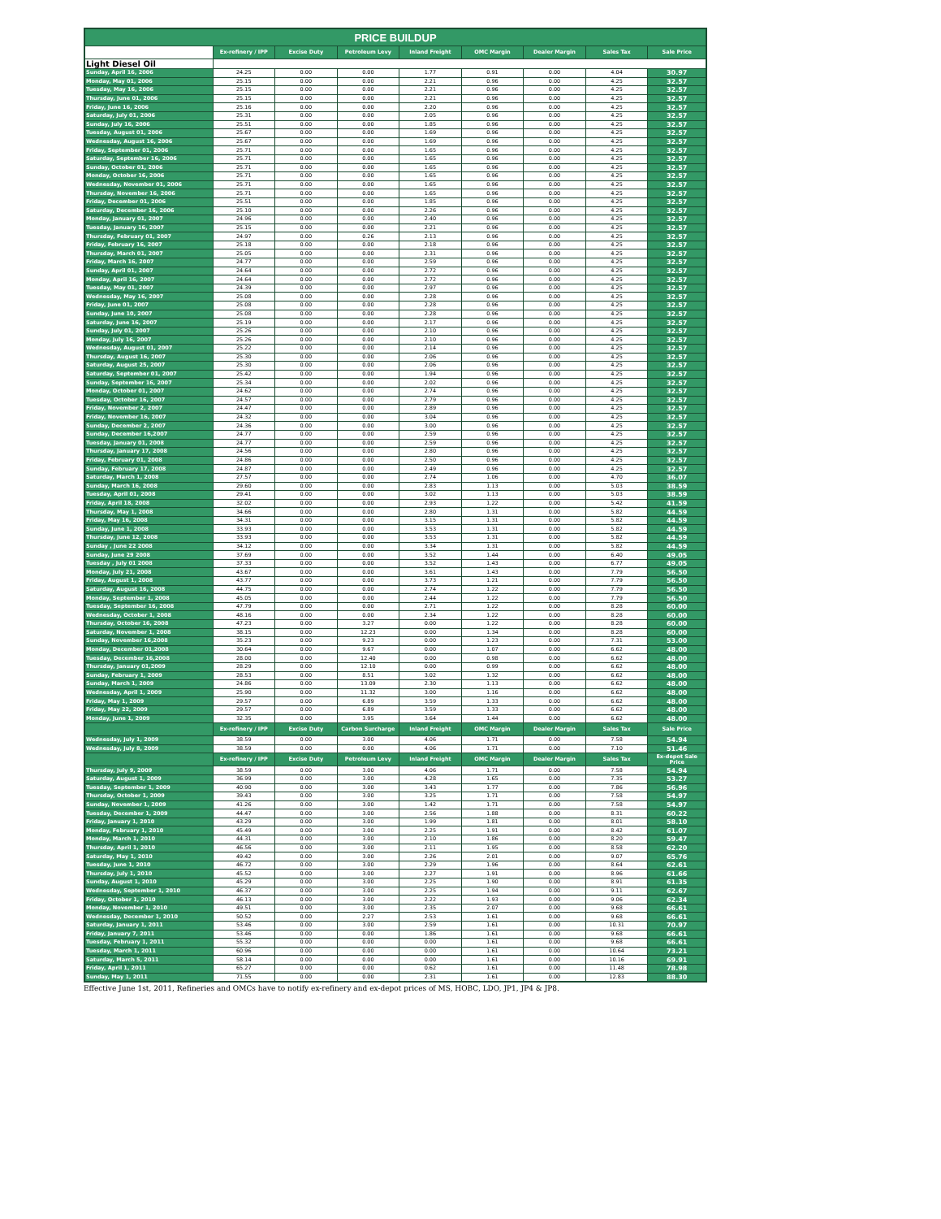| PRICE BUILDUP | | | | | | | | |
| --- | --- | --- | --- | --- | --- | --- | --- | --- |
| | Ex-refinery / IPP | Excise Duty | Petroleum Levy | Inland Freight | OMC Margin | Dealer Margin | Sales Tax | Sale Price |
| Light Diesel Oil | | | | | | | | |
| Sunday, April 16, 2006 | 24.25 | 0.00 | 0.00 | 1.77 | 0.91 | 0.00 | 4.04 | 30.97 |
| Monday, May 01, 2006 | 25.15 | 0.00 | 0.00 | 2.21 | 0.96 | 0.00 | 4.25 | 32.57 |
| Tuesday, May 16, 2006 | 25.15 | 0.00 | 0.00 | 2.21 | 0.96 | 0.00 | 4.25 | 32.57 |
| Thursday, June 01, 2006 | 25.15 | 0.00 | 0.00 | 2.21 | 0.96 | 0.00 | 4.25 | 32.57 |
| Friday, June 16, 2006 | 25.16 | 0.00 | 0.00 | 2.20 | 0.96 | 0.00 | 4.25 | 32.57 |
| Saturday, July 01, 2006 | 25.31 | 0.00 | 0.00 | 2.05 | 0.96 | 0.00 | 4.25 | 32.57 |
| Sunday, July 16, 2006 | 25.51 | 0.00 | 0.00 | 1.85 | 0.96 | 0.00 | 4.25 | 32.57 |
| Tuesday, August 01, 2006 | 25.67 | 0.00 | 0.00 | 1.69 | 0.96 | 0.00 | 4.25 | 32.57 |
| Wednesday, August 16, 2006 | 25.67 | 0.00 | 0.00 | 1.69 | 0.96 | 0.00 | 4.25 | 32.57 |
| Friday, September 01, 2006 | 25.71 | 0.00 | 0.00 | 1.65 | 0.96 | 0.00 | 4.25 | 32.57 |
| Saturday, September 16, 2006 | 25.71 | 0.00 | 0.00 | 1.65 | 0.96 | 0.00 | 4.25 | 32.57 |
| Sunday, October 01, 2006 | 25.71 | 0.00 | 0.00 | 1.65 | 0.96 | 0.00 | 4.25 | 32.57 |
| Monday, October 16, 2006 | 25.71 | 0.00 | 0.00 | 1.65 | 0.96 | 0.00 | 4.25 | 32.57 |
| Wednesday, November 01, 2006 | 25.71 | 0.00 | 0.00 | 1.65 | 0.96 | 0.00 | 4.25 | 32.57 |
| Thursday, November 16, 2006 | 25.71 | 0.00 | 0.00 | 1.65 | 0.96 | 0.00 | 4.25 | 32.57 |
| Friday, December 01, 2006 | 25.51 | 0.00 | 0.00 | 1.85 | 0.96 | 0.00 | 4.25 | 32.57 |
| Saturday, December 16, 2006 | 25.10 | 0.00 | 0.00 | 2.26 | 0.96 | 0.00 | 4.25 | 32.57 |
| Monday, January 01, 2007 | 24.96 | 0.00 | 0.00 | 2.40 | 0.96 | 0.00 | 4.25 | 32.57 |
| Tuesday, January 16, 2007 | 25.15 | 0.00 | 0.00 | 2.21 | 0.96 | 0.00 | 4.25 | 32.57 |
| Thursday, February 01, 2007 | 24.97 | 0.00 | 0.26 | 2.13 | 0.96 | 0.00 | 4.25 | 32.57 |
| Friday, February 16, 2007 | 25.18 | 0.00 | 0.00 | 2.18 | 0.96 | 0.00 | 4.25 | 32.57 |
| Thursday, March 01, 2007 | 25.05 | 0.00 | 0.00 | 2.31 | 0.96 | 0.00 | 4.25 | 32.57 |
| Friday, March 16, 2007 | 24.77 | 0.00 | 0.00 | 2.59 | 0.96 | 0.00 | 4.25 | 32.57 |
| Sunday, April 01, 2007 | 24.64 | 0.00 | 0.00 | 2.72 | 0.96 | 0.00 | 4.25 | 32.57 |
| Monday, April 16, 2007 | 24.64 | 0.00 | 0.00 | 2.72 | 0.96 | 0.00 | 4.25 | 32.57 |
| Tuesday, May 01, 2007 | 24.39 | 0.00 | 0.00 | 2.97 | 0.96 | 0.00 | 4.25 | 32.57 |
| Wednesday, May 16, 2007 | 25.08 | 0.00 | 0.00 | 2.28 | 0.96 | 0.00 | 4.25 | 32.57 |
| Friday, June 01, 2007 | 25.08 | 0.00 | 0.00 | 2.28 | 0.96 | 0.00 | 4.25 | 32.57 |
| Sunday, June 10, 2007 | 25.08 | 0.00 | 0.00 | 2.28 | 0.96 | 0.00 | 4.25 | 32.57 |
| Saturday, June 16, 2007 | 25.19 | 0.00 | 0.00 | 2.17 | 0.96 | 0.00 | 4.25 | 32.57 |
| Sunday, July 01, 2007 | 25.26 | 0.00 | 0.00 | 2.10 | 0.96 | 0.00 | 4.25 | 32.57 |
| Monday, July 16, 2007 | 25.26 | 0.00 | 0.00 | 2.10 | 0.96 | 0.00 | 4.25 | 32.57 |
| Wednesday, August 01, 2007 | 25.22 | 0.00 | 0.00 | 2.14 | 0.96 | 0.00 | 4.25 | 32.57 |
| Thursday, August 16, 2007 | 25.30 | 0.00 | 0.00 | 2.06 | 0.96 | 0.00 | 4.25 | 32.57 |
| Saturday, August 25, 2007 | 25.30 | 0.00 | 0.00 | 2.06 | 0.96 | 0.00 | 4.25 | 32.57 |
| Saturday, September 01, 2007 | 25.42 | 0.00 | 0.00 | 1.94 | 0.96 | 0.00 | 4.25 | 32.57 |
| Sunday, September 16, 2007 | 25.34 | 0.00 | 0.00 | 2.02 | 0.96 | 0.00 | 4.25 | 32.57 |
| Monday, October 01, 2007 | 24.62 | 0.00 | 0.00 | 2.74 | 0.96 | 0.00 | 4.25 | 32.57 |
| Tuesday, October 16, 2007 | 24.57 | 0.00 | 0.00 | 2.79 | 0.96 | 0.00 | 4.25 | 32.57 |
| Friday, November 2, 2007 | 24.47 | 0.00 | 0.00 | 2.89 | 0.96 | 0.00 | 4.25 | 32.57 |
| Friday, November 16, 2007 | 24.32 | 0.00 | 0.00 | 3.04 | 0.96 | 0.00 | 4.25 | 32.57 |
| Sunday, December 2, 2007 | 24.36 | 0.00 | 0.00 | 3.00 | 0.96 | 0.00 | 4.25 | 32.57 |
| Sunday, December 16,2007 | 24.77 | 0.00 | 0.00 | 2.59 | 0.96 | 0.00 | 4.25 | 32.57 |
| Tuesday, January 01, 2008 | 24.77 | 0.00 | 0.00 | 2.59 | 0.96 | 0.00 | 4.25 | 32.57 |
| Thursday, January 17, 2008 | 24.56 | 0.00 | 0.00 | 2.80 | 0.96 | 0.00 | 4.25 | 32.57 |
| Friday, February 01, 2008 | 24.86 | 0.00 | 0.00 | 2.50 | 0.96 | 0.00 | 4.25 | 32.57 |
| Sunday, February 17, 2008 | 24.87 | 0.00 | 0.00 | 2.49 | 0.96 | 0.00 | 4.25 | 32.57 |
| Saturday, March 1, 2008 | 27.57 | 0.00 | 0.00 | 2.74 | 1.06 | 0.00 | 4.70 | 36.07 |
| Sunday, March 16, 2008 | 29.60 | 0.00 | 0.00 | 2.83 | 1.13 | 0.00 | 5.03 | 38.59 |
| Tuesday, April 01, 2008 | 29.41 | 0.00 | 0.00 | 3.02 | 1.13 | 0.00 | 5.03 | 38.59 |
| Friday, April 18, 2008 | 32.02 | 0.00 | 0.00 | 2.93 | 1.22 | 0.00 | 5.42 | 41.59 |
| Thursday, May 1, 2008 | 34.66 | 0.00 | 0.00 | 2.80 | 1.31 | 0.00 | 5.82 | 44.59 |
| Friday, May 16, 2008 | 34.31 | 0.00 | 0.00 | 3.15 | 1.31 | 0.00 | 5.82 | 44.59 |
| Sunday, June 1, 2008 | 33.93 | 0.00 | 0.00 | 3.53 | 1.31 | 0.00 | 5.82 | 44.59 |
| Thursday, June 12, 2008 | 33.93 | 0.00 | 0.00 | 3.53 | 1.31 | 0.00 | 5.82 | 44.59 |
| Sunday , June 22 2008 | 34.12 | 0.00 | 0.00 | 3.34 | 1.31 | 0.00 | 5.82 | 44.59 |
| Sunday, June 29 2008 | 37.69 | 0.00 | 0.00 | 3.52 | 1.44 | 0.00 | 6.40 | 49.05 |
| Tuesday , July 01 2008 | 37.33 | 0.00 | 0.00 | 3.52 | 1.43 | 0.00 | 6.77 | 49.05 |
| Monday, July 21, 2008 | 43.67 | 0.00 | 0.00 | 3.61 | 1.43 | 0.00 | 7.79 | 56.50 |
| Friday, August 1, 2008 | 43.77 | 0.00 | 0.00 | 3.73 | 1.21 | 0.00 | 7.79 | 56.50 |
| Saturday, August 16, 2008 | 44.75 | 0.00 | 0.00 | 2.74 | 1.22 | 0.00 | 7.79 | 56.50 |
| Monday, September 1, 2008 | 45.05 | 0.00 | 0.00 | 2.44 | 1.22 | 0.00 | 7.79 | 56.50 |
| Tuesday, September 16, 2008 | 47.79 | 0.00 | 0.00 | 2.71 | 1.22 | 0.00 | 8.28 | 60.00 |
| Wednesday, October 1, 2008 | 48.16 | 0.00 | 0.00 | 2.34 | 1.22 | 0.00 | 8.28 | 60.00 |
| Thursday, October 16, 2008 | 47.23 | 0.00 | 3.27 | 0.00 | 1.22 | 0.00 | 8.28 | 60.00 |
| Saturday, November 1, 2008 | 38.15 | 0.00 | 12.23 | 0.00 | 1.34 | 0.00 | 8.28 | 60.00 |
| Sunday, November 16,2008 | 35.23 | 0.00 | 9.23 | 0.00 | 1.23 | 0.00 | 7.31 | 53.00 |
| Monday, December 01,2008 | 30.64 | 0.00 | 9.67 | 0.00 | 1.07 | 0.00 | 6.62 | 48.00 |
| Tuesday, December 16,2008 | 28.00 | 0.00 | 12.40 | 0.00 | 0.98 | 0.00 | 6.62 | 48.00 |
| Thursday, January 01,2009 | 28.29 | 0.00 | 12.10 | 0.00 | 0.99 | 0.00 | 6.62 | 48.00 |
| Sunday, February 1, 2009 | 28.53 | 0.00 | 8.51 | 3.02 | 1.32 | 0.00 | 6.62 | 48.00 |
| Sunday, March 1, 2009 | 24.86 | 0.00 | 13.09 | 2.30 | 1.13 | 0.00 | 6.62 | 48.00 |
| Wednesday, April 1, 2009 | 25.90 | 0.00 | 11.32 | 3.00 | 1.16 | 0.00 | 6.62 | 48.00 |
| Friday, May 1, 2009 | 29.57 | 0.00 | 6.89 | 3.59 | 1.33 | 0.00 | 6.62 | 48.00 |
| Friday, May 22, 2009 | 29.57 | 0.00 | 6.89 | 3.59 | 1.33 | 0.00 | 6.62 | 48.00 |
| Monday, June 1, 2009 | 32.35 | 0.00 | 3.95 | 3.64 | 1.44 | 0.00 | 6.62 | 48.00 |
| | Ex-refinery / IPP | Excise Duty | Carbon Surcharge | Inland Freight | OMC Margin | Dealer Margin | Sales Tax | Sale Price |
| Wednesday, July 1, 2009 | 38.59 | 0.00 | 3.00 | 4.06 | 1.71 | 0.00 | 7.58 | 54.94 |
| Wednesday, July 8, 2009 | 38.59 | 0.00 | 0.00 | 4.06 | 1.71 | 0.00 | 7.10 | 51.46 |
| | Ex-refinery / IPP | Excise Duty | Petroleum Levy | Inland Freight | OMC Margin | Dealer Margin | Sales Tax | Ex-depot Sale Price |
| Thursday, July 9, 2009 | 38.59 | 0.00 | 3.00 | 4.06 | 1.71 | 0.00 | 7.58 | 54.94 |
| Saturday, August 1, 2009 | 36.99 | 0.00 | 3.00 | 4.28 | 1.65 | 0.00 | 7.35 | 53.27 |
| Tuesday, September 1, 2009 | 40.90 | 0.00 | 3.00 | 3.43 | 1.77 | 0.00 | 7.86 | 56.96 |
| Thursday, October 1, 2009 | 39.43 | 0.00 | 3.00 | 3.25 | 1.71 | 0.00 | 7.58 | 54.97 |
| Sunday, November 1, 2009 | 41.26 | 0.00 | 3.00 | 1.42 | 1.71 | 0.00 | 7.58 | 54.97 |
| Tuesday, December 1, 2009 | 44.47 | 0.00 | 3.00 | 2.56 | 1.88 | 0.00 | 8.31 | 60.22 |
| Friday, January 1, 2010 | 43.29 | 0.00 | 3.00 | 1.99 | 1.81 | 0.00 | 8.01 | 58.10 |
| Monday, February 1, 2010 | 45.49 | 0.00 | 3.00 | 2.25 | 1.91 | 0.00 | 8.42 | 61.07 |
| Monday, March 1, 2010 | 44.31 | 0.00 | 3.00 | 2.10 | 1.86 | 0.00 | 8.20 | 59.47 |
| Thursday, April 1, 2010 | 46.56 | 0.00 | 3.00 | 2.11 | 1.95 | 0.00 | 8.58 | 62.20 |
| Saturday, May 1, 2010 | 49.42 | 0.00 | 3.00 | 2.26 | 2.01 | 0.00 | 9.07 | 65.76 |
| Tuesday, June 1, 2010 | 46.72 | 0.00 | 3.00 | 2.29 | 1.96 | 0.00 | 8.64 | 62.61 |
| Thursday, July 1, 2010 | 45.52 | 0.00 | 3.00 | 2.27 | 1.91 | 0.00 | 8.96 | 61.66 |
| Sunday, August 1, 2010 | 45.29 | 0.00 | 3.00 | 2.25 | 1.90 | 0.00 | 8.91 | 61.35 |
| Wednesday, September 1, 2010 | 46.37 | 0.00 | 3.00 | 2.25 | 1.94 | 0.00 | 9.11 | 62.67 |
| Friday, October 1, 2010 | 46.13 | 0.00 | 3.00 | 2.22 | 1.93 | 0.00 | 9.06 | 62.34 |
| Monday, November 1, 2010 | 49.51 | 0.00 | 3.00 | 2.35 | 2.07 | 0.00 | 9.68 | 66.61 |
| Wednesday, December 1, 2010 | 50.52 | 0.00 | 2.27 | 2.53 | 1.61 | 0.00 | 9.68 | 66.61 |
| Saturday, January 1, 2011 | 53.46 | 0.00 | 3.00 | 2.59 | 1.61 | 0.00 | 10.31 | 70.97 |
| Friday, January 7, 2011 | 53.46 | 0.00 | 0.00 | 1.86 | 1.61 | 0.00 | 9.68 | 66.61 |
| Tuesday, February 1, 2011 | 55.32 | 0.00 | 0.00 | 0.00 | 1.61 | 0.00 | 9.68 | 66.61 |
| Tuesday, March 1, 2011 | 60.96 | 0.00 | 0.00 | 0.00 | 1.61 | 0.00 | 10.64 | 73.21 |
| Saturday, March 5, 2011 | 58.14 | 0.00 | 0.00 | 0.00 | 1.61 | 0.00 | 10.16 | 69.91 |
| Friday, April 1, 2011 | 65.27 | 0.00 | 0.00 | 0.62 | 1.61 | 0.00 | 11.48 | 78.98 |
| Sunday, May 1, 2011 | 71.55 | 0.00 | 0.00 | 2.31 | 1.61 | 0.00 | 12.83 | 88.30 |
Effective June 1st, 2011, Refineries and OMCs have to notify ex-refinery and ex-depot prices of MS, HOBC, LDO, JP1, JP4 & JP8.